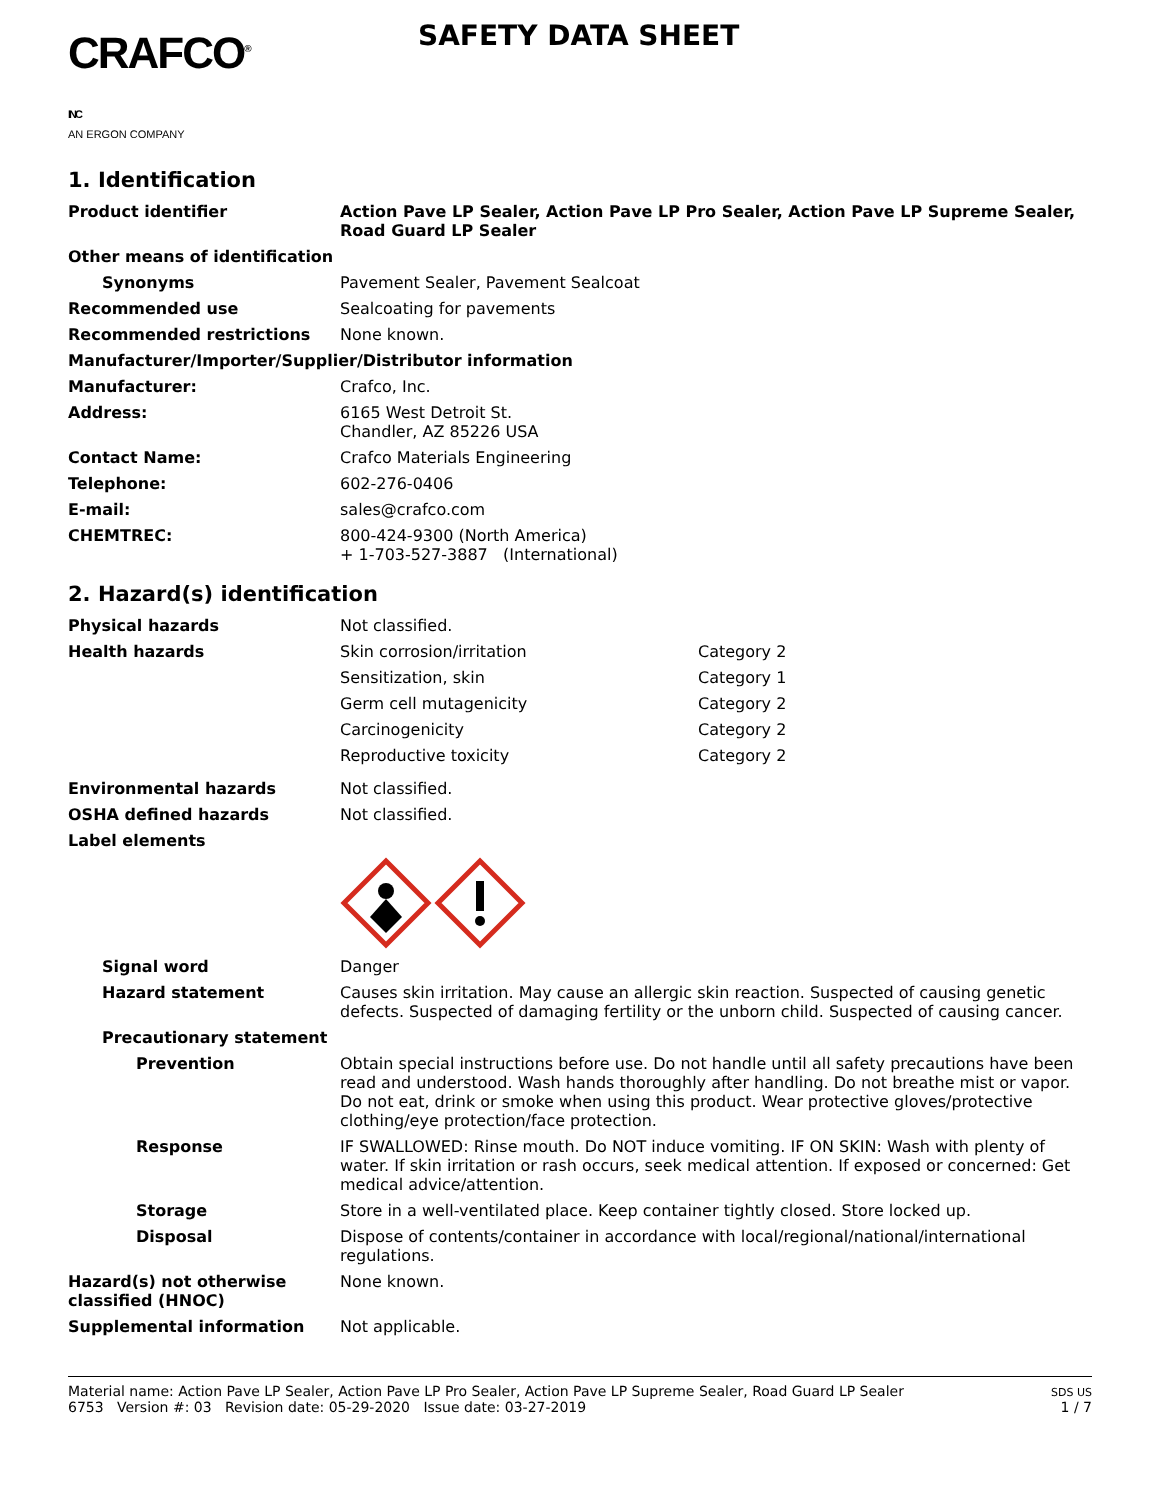CRAFCO<sup>®</sup> INC
AN ERGON COMPANY
SAFETY DATA SHEET
1. Identification
Product identifier Action Pave LP Sealer, Action Pave LP Pro Sealer, Action Pave LP Supreme Sealer, Road Guard LP Sealer
Other means of identification
Synonyms Pavement Sealer, Pavement Sealcoat
Recommended use Sealcoating for pavements
Recommended restrictions None known.
Manufacturer/Importer/Supplier/Distributor information
Manufacturer: Crafco, Inc.
Address: 6165 West Detroit St.
Chandler, AZ 85226 USA
Contact Name: Crafco Materials Engineering
Telephone: 602-276-0406
E-mail: sales@crafco.com
CHEMTREC: 800-424-9300 (North America)
+ 1-703-527-3887 (International)
2. Hazard(s) identification
Physical hazards Not classified.
Health hazards Skin corrosion/irritation Category 2
Sensitization, skin Category 1
Germ cell mutagenicity Category 2
Carcinogenicity Category 2
Reproductive toxicity Category 2
Environmental hazards Not classified.
OSHA defined hazards Not classified.
Label elements
Signal word Danger
Hazard statement Causes skin irritation. May cause an allergic skin reaction. Suspected of causing genetic defects. Suspected of damaging fertility or the unborn child. Suspected of causing cancer.
Precautionary statement
Prevention Obtain special instructions before use. Do not handle until all safety precautions have been read and understood. Wash hands thoroughly after handling. Do not breathe mist or vapor. Do not eat, drink or smoke when using this product. Wear protective gloves/protective clothing/eye protection/face protection.
Response IF SWALLOWED: Rinse mouth. Do NOT induce vomiting. IF ON SKIN: Wash with plenty of water. If skin irritation or rash occurs, seek medical attention. If exposed or concerned: Get medical advice/attention.
Storage Store in a well-ventilated place. Keep container tightly closed. Store locked up.
Disposal Dispose of contents/container in accordance with local/regional/national/international regulations.
Hazard(s) not otherwise classified (HNOC)
None known.
Supplemental information Not applicable.
Material name: Action Pave LP Sealer, Action Pave LP Pro Sealer, Action Pave LP Supreme Sealer, Road Guard LP Sealer
6753 Version #: 03 Revision date: 05-29-2020 Issue date: 03-27-2019
SDS US
1 / 7